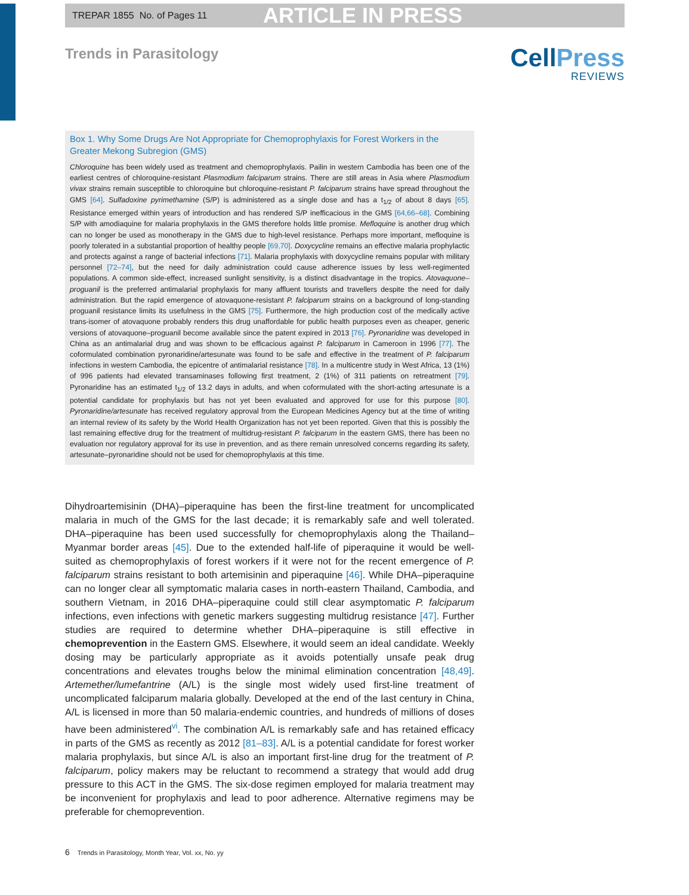TREPAR 1855 No. of Pages 11
ARTICLE IN PRESS
Trends in Parasitology
CellPress
REVIEWS
Box 1. Why Some Drugs Are Not Appropriate for Chemoprophylaxis for Forest Workers in the Greater Mekong Subregion (GMS)
Chloroquine has been widely used as treatment and chemoprophylaxis. Pailin in western Cambodia has been one of the earliest centres of chloroquine-resistant Plasmodium falciparum strains. There are still areas in Asia where Plasmodium vivax strains remain susceptible to chloroquine but chloroquine-resistant P. falciparum strains have spread throughout the GMS [64]. Sulfadoxine pyrimethamine (S/P) is administered as a single dose and has a t<sub>1/2</sub> of about 8 days [65]. Resistance emerged within years of introduction and has rendered S/P inefficacious in the GMS [64,66–68]. Combining S/P with amodiaquine for malaria prophylaxis in the GMS therefore holds little promise. Mefloquine is another drug which can no longer be used as monotherapy in the GMS due to high-level resistance. Perhaps more important, mefloquine is poorly tolerated in a substantial proportion of healthy people [69,70]. Doxycycline remains an effective malaria prophylactic and protects against a range of bacterial infections [71]. Malaria prophylaxis with doxycycline remains popular with military personnel [72–74], but the need for daily administration could cause adherence issues by less well-regimented populations. A common side-effect, increased sunlight sensitivity, is a distinct disadvantage in the tropics. Atovaquone–proguanil is the preferred antimalarial prophylaxis for many affluent tourists and travellers despite the need for daily administration. But the rapid emergence of atovaquone-resistant P. falciparum strains on a background of long-standing proguanil resistance limits its usefulness in the GMS [75]. Furthermore, the high production cost of the medically active trans-isomer of atovaquone probably renders this drug unaffordable for public health purposes even as cheaper, generic versions of atovaquone–proguanil become available since the patent expired in 2013 [76]. Pyronaridine was developed in China as an antimalarial drug and was shown to be efficacious against P. falciparum in Cameroon in 1996 [77]. The coformulated combination pyronaridine/artesunate was found to be safe and effective in the treatment of P. falciparum infections in western Cambodia, the epicentre of antimalarial resistance [78]. In a multicentre study in West Africa, 13 (1%) of 996 patients had elevated transaminases following first treatment, 2 (1%) of 311 patients on retreatment [79]. Pyronaridine has an estimated t<sub>1/2</sub> of 13.2 days in adults, and when coformulated with the short-acting artesunate is a potential candidate for prophylaxis but has not yet been evaluated and approved for use for this purpose [80]. Pyronaridine/artesunate has received regulatory approval from the European Medicines Agency but at the time of writing an internal review of its safety by the World Health Organization has not yet been reported. Given that this is possibly the last remaining effective drug for the treatment of multidrug-resistant P. falciparum in the eastern GMS, there has been no evaluation nor regulatory approval for its use in prevention, and as there remain unresolved concerns regarding its safety, artesunate–pyronaridine should not be used for chemoprophylaxis at this time.
Dihydroartemisinin (DHA)–piperaquine has been the first-line treatment for uncomplicated malaria in much of the GMS for the last decade; it is remarkably safe and well tolerated. DHA–piperaquine has been used successfully for chemoprophylaxis along the Thailand–Myanmar border areas [45]. Due to the extended half-life of piperaquine it would be well-suited as chemoprophylaxis of forest workers if it were not for the recent emergence of P. falciparum strains resistant to both artemisinin and piperaquine [46]. While DHA–piperaquine can no longer clear all symptomatic malaria cases in north-eastern Thailand, Cambodia, and southern Vietnam, in 2016 DHA–piperaquine could still clear asymptomatic P. falciparum infections, even infections with genetic markers suggesting multidrug resistance [47]. Further studies are required to determine whether DHA–piperaquine is still effective in chemoprevention in the Eastern GMS. Elsewhere, it would seem an ideal candidate. Weekly dosing may be particularly appropriate as it avoids potentially unsafe peak drug concentrations and elevates troughs below the minimal elimination concentration [48,49]. Artemether/lumefantrine (A/L) is the single most widely used first-line treatment of uncomplicated falciparum malaria globally. Developed at the end of the last century in China, A/L is licensed in more than 50 malaria-endemic countries, and hundreds of millions of doses have been administered<sup>vi</sup>. The combination A/L is remarkably safe and has retained efficacy in parts of the GMS as recently as 2012 [81–83]. A/L is a potential candidate for forest worker malaria prophylaxis, but since A/L is also an important first-line drug for the treatment of P. falciparum, policy makers may be reluctant to recommend a strategy that would add drug pressure to this ACT in the GMS. The six-dose regimen employed for malaria treatment may be inconvenient for prophylaxis and lead to poor adherence. Alternative regimens may be preferable for chemoprevention.
6 Trends in Parasitology, Month Year, Vol. xx, No. yy